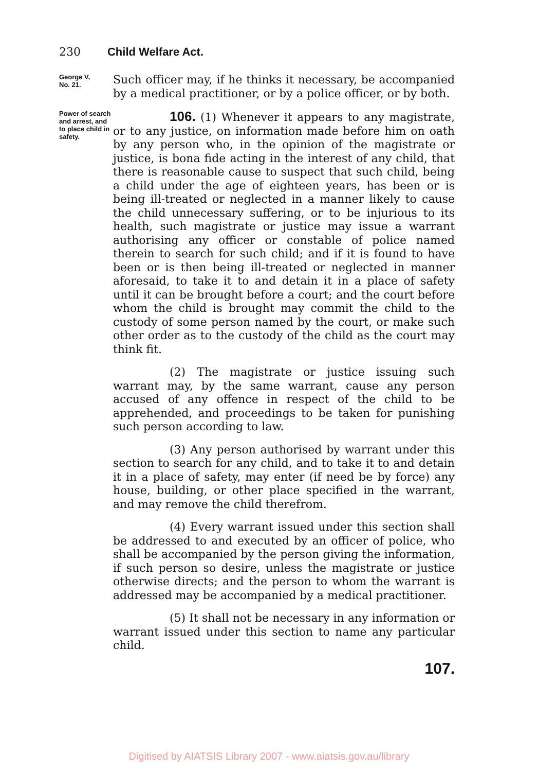230 Child Welfare Act.
George V,
No. 21.
Such officer may, if he thinks it necessary, be accompanied by a medical practitioner, or by a police officer, or by both.
Power of search and arrest, and to place child in safety.
106. (1) Whenever it appears to any magistrate, or to any justice, on information made before him on oath by any person who, in the opinion of the magistrate or justice, is bona fide acting in the interest of any child, that there is reasonable cause to suspect that such child, being a child under the age of eighteen years, has been or is being ill-treated or neglected in a manner likely to cause the child unnecessary suffering, or to be injurious to its health, such magistrate or justice may issue a warrant authorising any officer or constable of police named therein to search for such child; and if it is found to have been or is then being ill-treated or neglected in manner aforesaid, to take it to and detain it in a place of safety until it can be brought before a court; and the court before whom the child is brought may commit the child to the custody of some person named by the court, or make such other order as to the custody of the child as the court may think fit.
(2) The magistrate or justice issuing such warrant may, by the same warrant, cause any person accused of any offence in respect of the child to be apprehended, and proceedings to be taken for punishing such person according to law.
(3) Any person authorised by warrant under this section to search for any child, and to take it to and detain it in a place of safety, may enter (if need be by force) any house, building, or other place specified in the warrant, and may remove the child therefrom.
(4) Every warrant issued under this section shall be addressed to and executed by an officer of police, who shall be accompanied by the person giving the information, if such person so desire, unless the magistrate or justice otherwise directs; and the person to whom the warrant is addressed may be accompanied by a medical practitioner.
(5) It shall not be necessary in any information or warrant issued under this section to name any particular child.
107.
Digitised by AIATSIS Library 2007 - www.aiatsis.gov.au/library